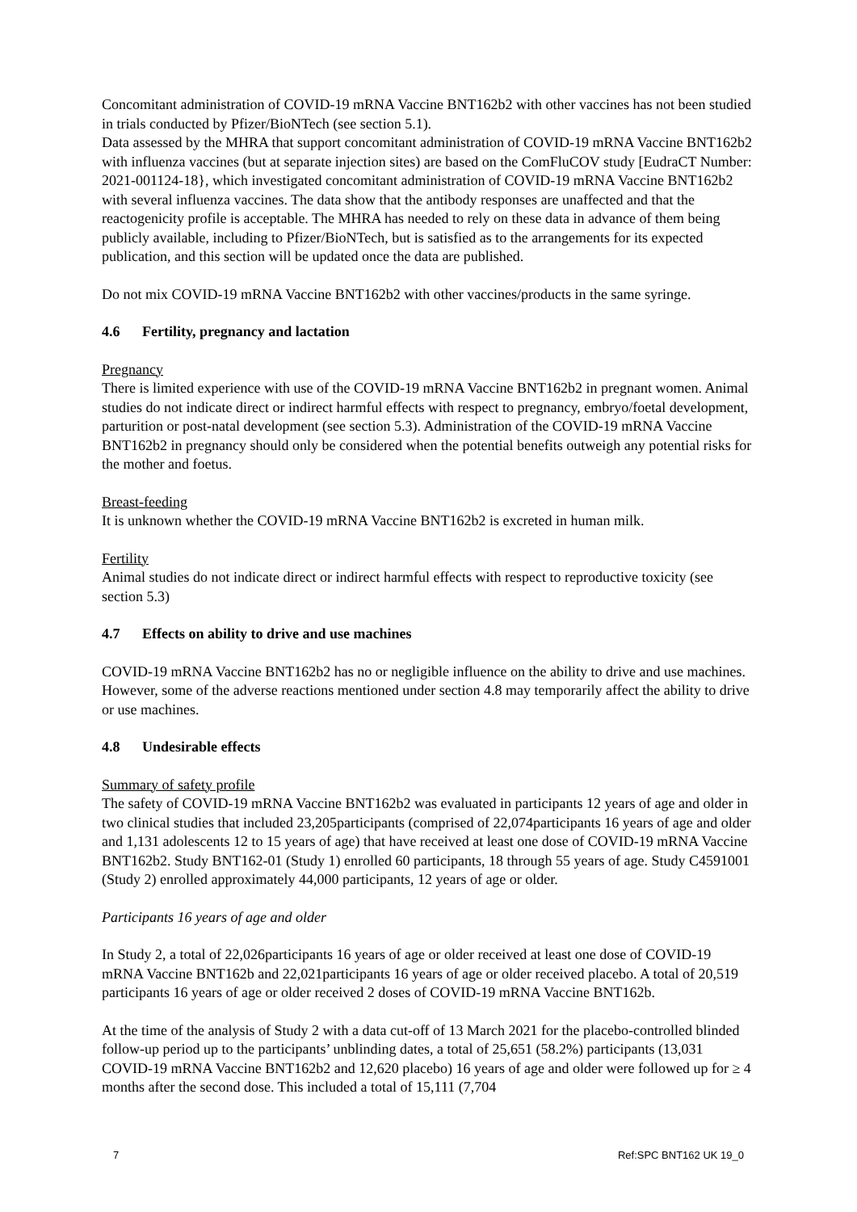Concomitant administration of COVID-19 mRNA Vaccine BNT162b2 with other vaccines has not been studied in trials conducted by Pfizer/BioNTech (see section 5.1).
Data assessed by the MHRA that support concomitant administration of COVID-19 mRNA Vaccine BNT162b2 with influenza vaccines (but at separate injection sites) are based on the ComFluCOV study [EudraCT Number: 2021-001124-18}, which investigated concomitant administration of COVID-19 mRNA Vaccine BNT162b2 with several influenza vaccines. The data show that the antibody responses are unaffected and that the reactogenicity profile is acceptable. The MHRA has needed to rely on these data in advance of them being publicly available, including to Pfizer/BioNTech, but is satisfied as to the arrangements for its expected publication, and this section will be updated once the data are published.
Do not mix COVID-19 mRNA Vaccine BNT162b2 with other vaccines/products in the same syringe.
4.6 Fertility, pregnancy and lactation
Pregnancy
There is limited experience with use of the COVID-19 mRNA Vaccine BNT162b2 in pregnant women. Animal studies do not indicate direct or indirect harmful effects with respect to pregnancy, embryo/foetal development, parturition or post-natal development (see section 5.3). Administration of the COVID-19 mRNA Vaccine BNT162b2 in pregnancy should only be considered when the potential benefits outweigh any potential risks for the mother and foetus.
Breast-feeding
It is unknown whether the COVID-19 mRNA Vaccine BNT162b2 is excreted in human milk.
Fertility
Animal studies do not indicate direct or indirect harmful effects with respect to reproductive toxicity (see section 5.3)
4.7 Effects on ability to drive and use machines
COVID-19 mRNA Vaccine BNT162b2 has no or negligible influence on the ability to drive and use machines. However, some of the adverse reactions mentioned under section 4.8 may temporarily affect the ability to drive or use machines.
4.8 Undesirable effects
Summary of safety profile
The safety of COVID-19 mRNA Vaccine BNT162b2 was evaluated in participants 12 years of age and older in two clinical studies that included 23,205participants (comprised of 22,074participants 16 years of age and older and 1,131 adolescents 12 to 15 years of age) that have received at least one dose of COVID-19 mRNA Vaccine BNT162b2. Study BNT162-01 (Study 1) enrolled 60 participants, 18 through 55 years of age. Study C4591001 (Study 2) enrolled approximately 44,000 participants, 12 years of age or older.
Participants 16 years of age and older
In Study 2, a total of 22,026participants 16 years of age or older received at least one dose of COVID-19 mRNA Vaccine BNT162b and 22,021participants 16 years of age or older received placebo. A total of 20,519 participants 16 years of age or older received 2 doses of COVID-19 mRNA Vaccine BNT162b.
At the time of the analysis of Study 2 with a data cut-off of 13 March 2021 for the placebo-controlled blinded follow-up period up to the participants’ unblinding dates, a total of 25,651 (58.2%) participants (13,031 COVID-19 mRNA Vaccine BNT162b2 and 12,620 placebo) 16 years of age and older were followed up for ≥ 4 months after the second dose. This included a total of 15,111 (7,704
7 Ref:SPC BNT162 UK 19_0